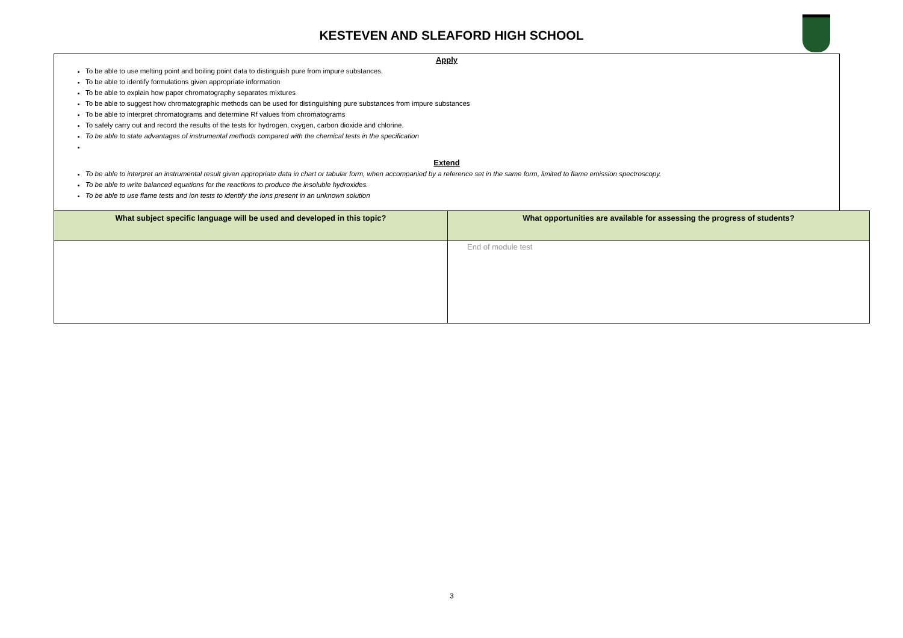KESTEVEN AND SLEAFORD HIGH SCHOOL
Apply
To be able to use melting point and boiling point data to distinguish pure from impure substances.
To be able to identify formulations given appropriate information
To be able to explain how paper chromatography separates mixtures
To be able to suggest how chromatographic methods can be used for distinguishing pure substances from impure substances
To be able to interpret chromatograms and determine Rf values from chromatograms
To safely carry out and record the results of the tests for hydrogen, oxygen, carbon dioxide and chlorine.
To be able to state advantages of instrumental methods compared with the chemical tests in the specification
Extend
To be able to interpret an instrumental result given appropriate data in chart or tabular form, when accompanied by a reference set in the same form, limited to flame emission spectroscopy.
To be able to write balanced equations for the reactions to produce the insoluble hydroxides.
To be able to use flame tests and ion tests to identify the ions present in an unknown solution
| What subject specific language will be used and developed in this topic? | What opportunities are available for assessing the progress of students? |
| | End of module test |
3